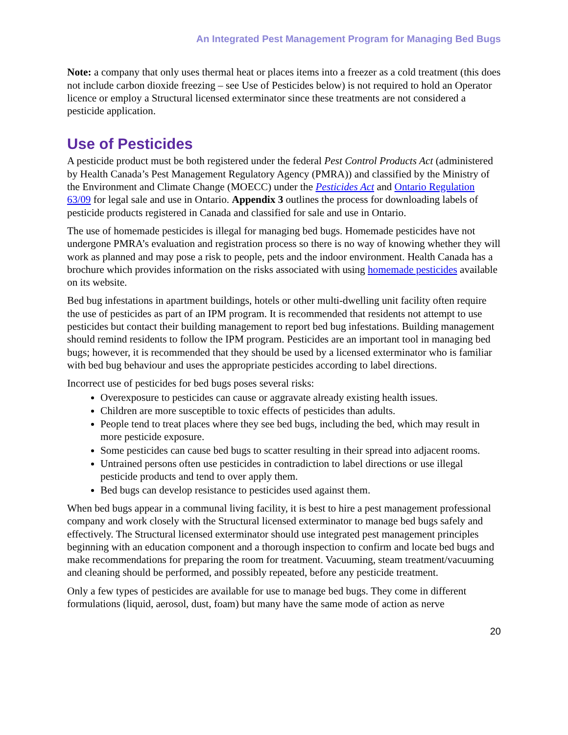An Integrated Pest Management Program for Managing Bed Bugs
Note: a company that only uses thermal heat or places items into a freezer as a cold treatment (this does not include carbon dioxide freezing – see Use of Pesticides below) is not required to hold an Operator licence or employ a Structural licensed exterminator since these treatments are not considered a pesticide application.
Use of Pesticides
A pesticide product must be both registered under the federal Pest Control Products Act (administered by Health Canada’s Pest Management Regulatory Agency (PMRA)) and classified by the Ministry of the Environment and Climate Change (MOECC) under the Pesticides Act and Ontario Regulation 63/09 for legal sale and use in Ontario. Appendix 3 outlines the process for downloading labels of pesticide products registered in Canada and classified for sale and use in Ontario.
The use of homemade pesticides is illegal for managing bed bugs. Homemade pesticides have not undergone PMRA’s evaluation and registration process so there is no way of knowing whether they will work as planned and may pose a risk to people, pets and the indoor environment. Health Canada has a brochure which provides information on the risks associated with using homemade pesticides available on its website.
Bed bug infestations in apartment buildings, hotels or other multi-dwelling unit facility often require the use of pesticides as part of an IPM program. It is recommended that residents not attempt to use pesticides but contact their building management to report bed bug infestations. Building management should remind residents to follow the IPM program. Pesticides are an important tool in managing bed bugs; however, it is recommended that they should be used by a licensed exterminator who is familiar with bed bug behaviour and uses the appropriate pesticides according to label directions.
Incorrect use of pesticides for bed bugs poses several risks:
Overexposure to pesticides can cause or aggravate already existing health issues.
Children are more susceptible to toxic effects of pesticides than adults.
People tend to treat places where they see bed bugs, including the bed, which may result in more pesticide exposure.
Some pesticides can cause bed bugs to scatter resulting in their spread into adjacent rooms.
Untrained persons often use pesticides in contradiction to label directions or use illegal pesticide products and tend to over apply them.
Bed bugs can develop resistance to pesticides used against them.
When bed bugs appear in a communal living facility, it is best to hire a pest management professional company and work closely with the Structural licensed exterminator to manage bed bugs safely and effectively. The Structural licensed exterminator should use integrated pest management principles beginning with an education component and a thorough inspection to confirm and locate bed bugs and make recommendations for preparing the room for treatment. Vacuuming, steam treatment/vacuuming and cleaning should be performed, and possibly repeated, before any pesticide treatment.
Only a few types of pesticides are available for use to manage bed bugs. They come in different formulations (liquid, aerosol, dust, foam) but many have the same mode of action as nerve
20